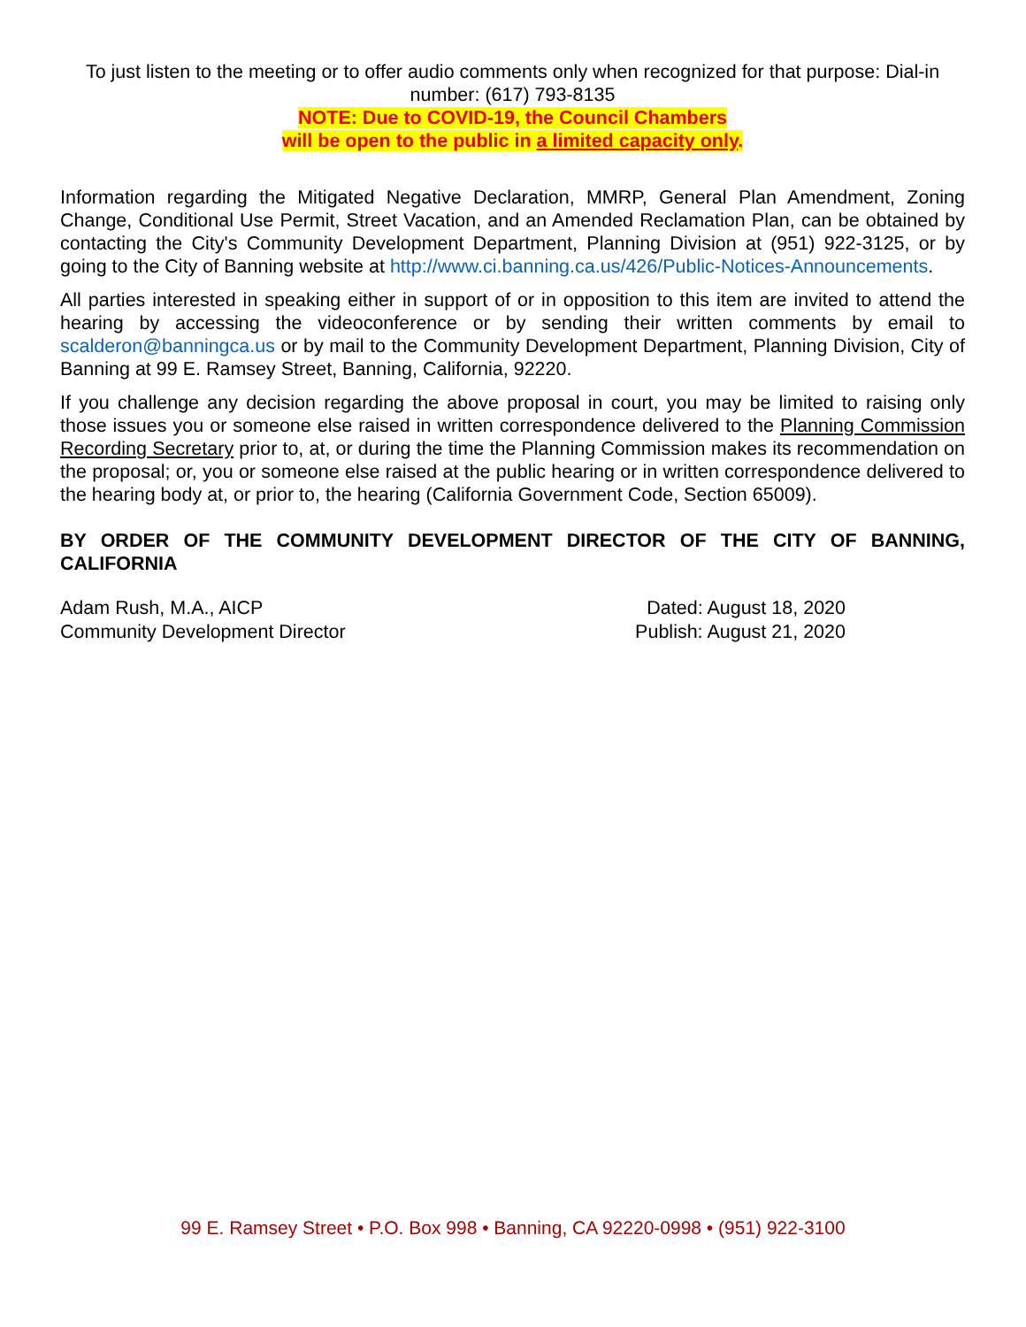To just listen to the meeting or to offer audio comments only when recognized for that purpose: Dial-in number: (617) 793-8135
NOTE: Due to COVID-19, the Council Chambers
will be open to the public in a limited capacity only.
Information regarding the Mitigated Negative Declaration, MMRP, General Plan Amendment, Zoning Change, Conditional Use Permit, Street Vacation, and an Amended Reclamation Plan, can be obtained by contacting the City's Community Development Department, Planning Division at (951) 922-3125, or by going to the City of Banning website at http://www.ci.banning.ca.us/426/Public-Notices-Announcements.
All parties interested in speaking either in support of or in opposition to this item are invited to attend the hearing by accessing the videoconference or by sending their written comments by email to scalderon@banningca.us or by mail to the Community Development Department, Planning Division, City of Banning at 99 E. Ramsey Street, Banning, California, 92220.
If you challenge any decision regarding the above proposal in court, you may be limited to raising only those issues you or someone else raised in written correspondence delivered to the Planning Commission Recording Secretary prior to, at, or during the time the Planning Commission makes its recommendation on the proposal; or, you or someone else raised at the public hearing or in written correspondence delivered to the hearing body at, or prior to, the hearing (California Government Code, Section 65009).
BY ORDER OF THE COMMUNITY DEVELOPMENT DIRECTOR OF THE CITY OF BANNING, CALIFORNIA
Adam Rush, M.A., AICP
Community Development Director
Dated: August 18, 2020
Publish: August 21, 2020
99 E. Ramsey Street • P.O. Box 998 • Banning, CA 92220-0998 • (951) 922-3100